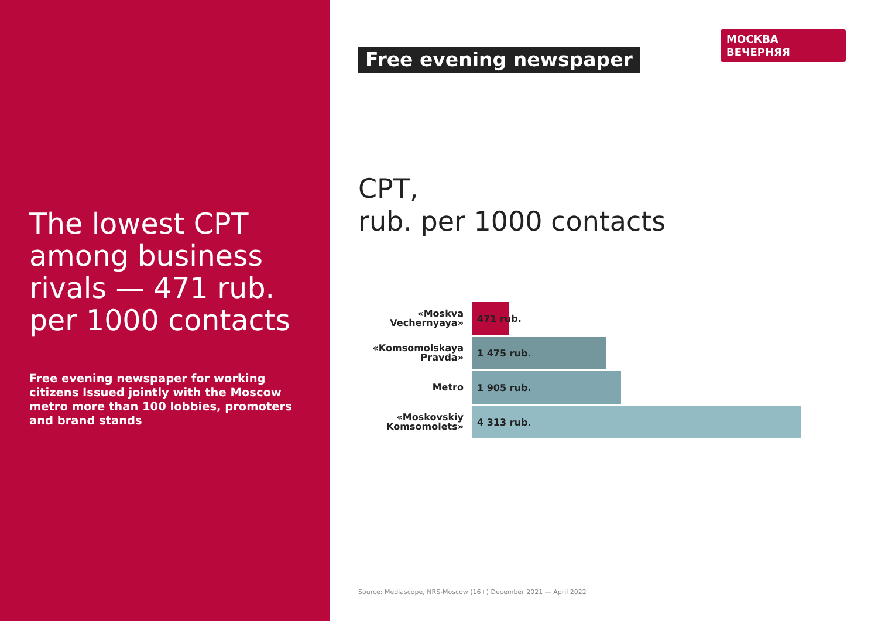The lowest CPT among business rivals — 471 rub. per 1000 contacts
Free evening newspaper for working citizens Issued jointly with the Moscow metro more than 100 lobbies, promoters and brand stands
МОСКВА
ВЕЧЕРНЯЯ
Free evening newspaper
CPT,
rub. per 1000 contacts
«Moskva Vechernyaya»
471 rub.
«Komsomolskaya Pravda»
1 475 rub.
Metro
1 905 rub.
«Moskovskiy Komsomolets»
4 313 rub.
Source: Mediascope, NRS-Moscow (16+) December 2021 — April 2022